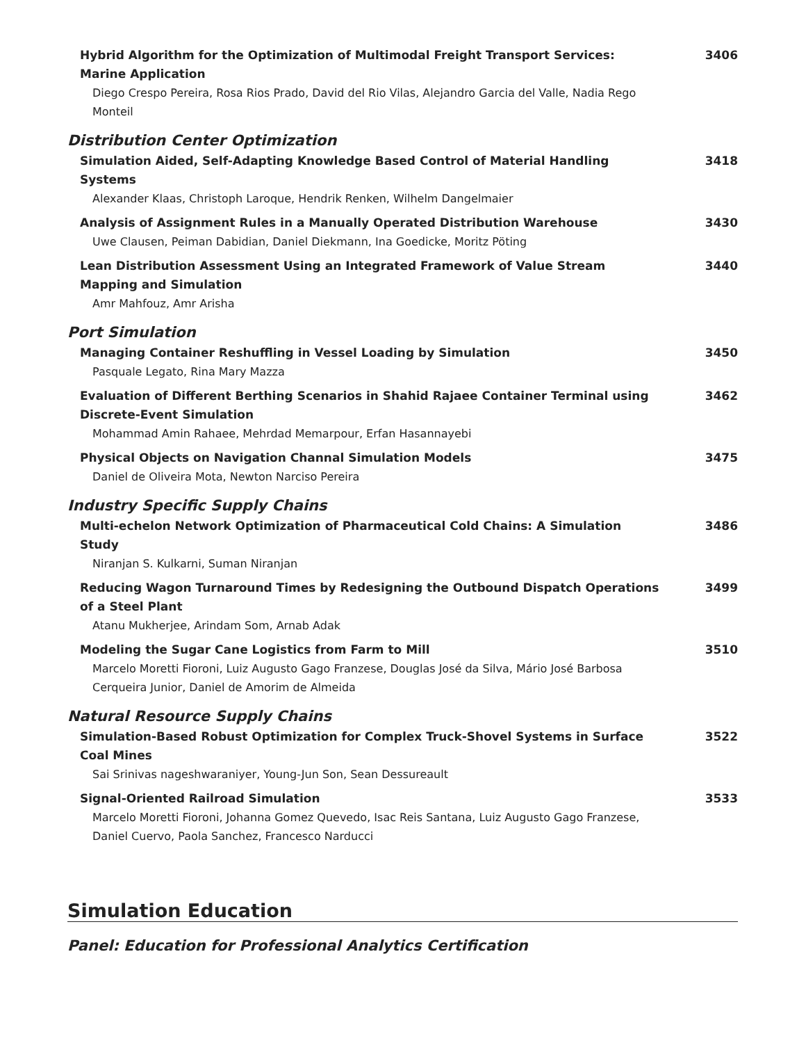Hybrid Algorithm for the Optimization of Multimodal Freight Transport Services: Marine Application
Diego Crespo Pereira, Rosa Rios Prado, David del Rio Vilas, Alejandro Garcia del Valle, Nadia Rego Monteil
3406
Distribution Center Optimization
Simulation Aided, Self-Adapting Knowledge Based Control of Material Handling Systems
Alexander Klaas, Christoph Laroque, Hendrik Renken, Wilhelm Dangelmaier
3418
Analysis of Assignment Rules in a Manually Operated Distribution Warehouse
Uwe Clausen, Peiman Dabidian, Daniel Diekmann, Ina Goedicke, Moritz Pöting
3430
Lean Distribution Assessment Using an Integrated Framework of Value Stream Mapping and Simulation
Amr Mahfouz, Amr Arisha
3440
Port Simulation
Managing Container Reshuffling in Vessel Loading by Simulation
Pasquale Legato, Rina Mary Mazza
3450
Evaluation of Different Berthing Scenarios in Shahid Rajaee Container Terminal using Discrete-Event Simulation
Mohammad Amin Rahaee, Mehrdad Memarpour, Erfan Hasannayebi
3462
Physical Objects on Navigation Channal Simulation Models
Daniel de Oliveira Mota, Newton Narciso Pereira
3475
Industry Specific Supply Chains
Multi-echelon Network Optimization of Pharmaceutical Cold Chains: A Simulation Study
Niranjan S. Kulkarni, Suman Niranjan
3486
Reducing Wagon Turnaround Times by Redesigning the Outbound Dispatch Operations of a Steel Plant
Atanu Mukherjee, Arindam Som, Arnab Adak
3499
Modeling the Sugar Cane Logistics from Farm to Mill
Marcelo Moretti Fioroni, Luiz Augusto Gago Franzese, Douglas José da Silva, Mário José Barbosa Cerqueira Junior, Daniel de Amorim de Almeida
3510
Natural Resource Supply Chains
Simulation-Based Robust Optimization for Complex Truck-Shovel Systems in Surface Coal Mines
Sai Srinivas nageshwaraniyer, Young-Jun Son, Sean Dessureault
3522
Signal-Oriented Railroad Simulation
Marcelo Moretti Fioroni, Johanna Gomez Quevedo, Isac Reis Santana, Luiz Augusto Gago Franzese, Daniel Cuervo, Paola Sanchez, Francesco Narducci
3533
Simulation Education
Panel: Education for Professional Analytics Certification